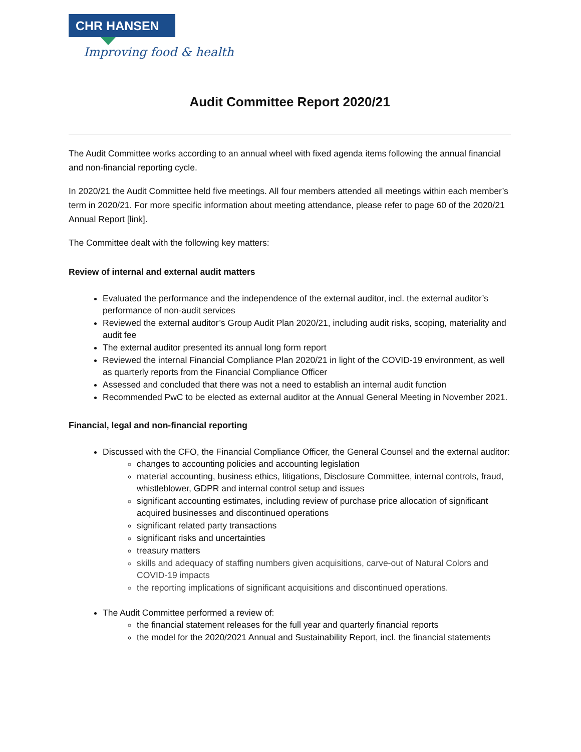CHR HANSEN
Improving food & health
Audit Committee Report 2020/21
The Audit Committee works according to an annual wheel with fixed agenda items following the annual financial and non-financial reporting cycle.
In 2020/21 the Audit Committee held five meetings. All four members attended all meetings within each member’s term in 2020/21. For more specific information about meeting attendance, please refer to page 60 of the 2020/21 Annual Report [link].
The Committee dealt with the following key matters:
Review of internal and external audit matters
Evaluated the performance and the independence of the external auditor, incl. the external auditor’s performance of non-audit services
Reviewed the external auditor’s Group Audit Plan 2020/21, including audit risks, scoping, materiality and audit fee
The external auditor presented its annual long form report
Reviewed the internal Financial Compliance Plan 2020/21 in light of the COVID-19 environment, as well as quarterly reports from the Financial Compliance Officer
Assessed and concluded that there was not a need to establish an internal audit function
Recommended PwC to be elected as external auditor at the Annual General Meeting in November 2021.
Financial, legal and non-financial reporting
Discussed with the CFO, the Financial Compliance Officer, the General Counsel and the external auditor:
changes to accounting policies and accounting legislation
material accounting, business ethics, litigations, Disclosure Committee, internal controls, fraud, whistleblower, GDPR and internal control setup and issues
significant accounting estimates, including review of purchase price allocation of significant acquired businesses and discontinued operations
significant related party transactions
significant risks and uncertainties
treasury matters
skills and adequacy of staffing numbers given acquisitions, carve-out of Natural Colors and COVID-19 impacts
the reporting implications of significant acquisitions and discontinued operations.
The Audit Committee performed a review of:
the financial statement releases for the full year and quarterly financial reports
the model for the 2020/2021 Annual and Sustainability Report, incl. the financial statements